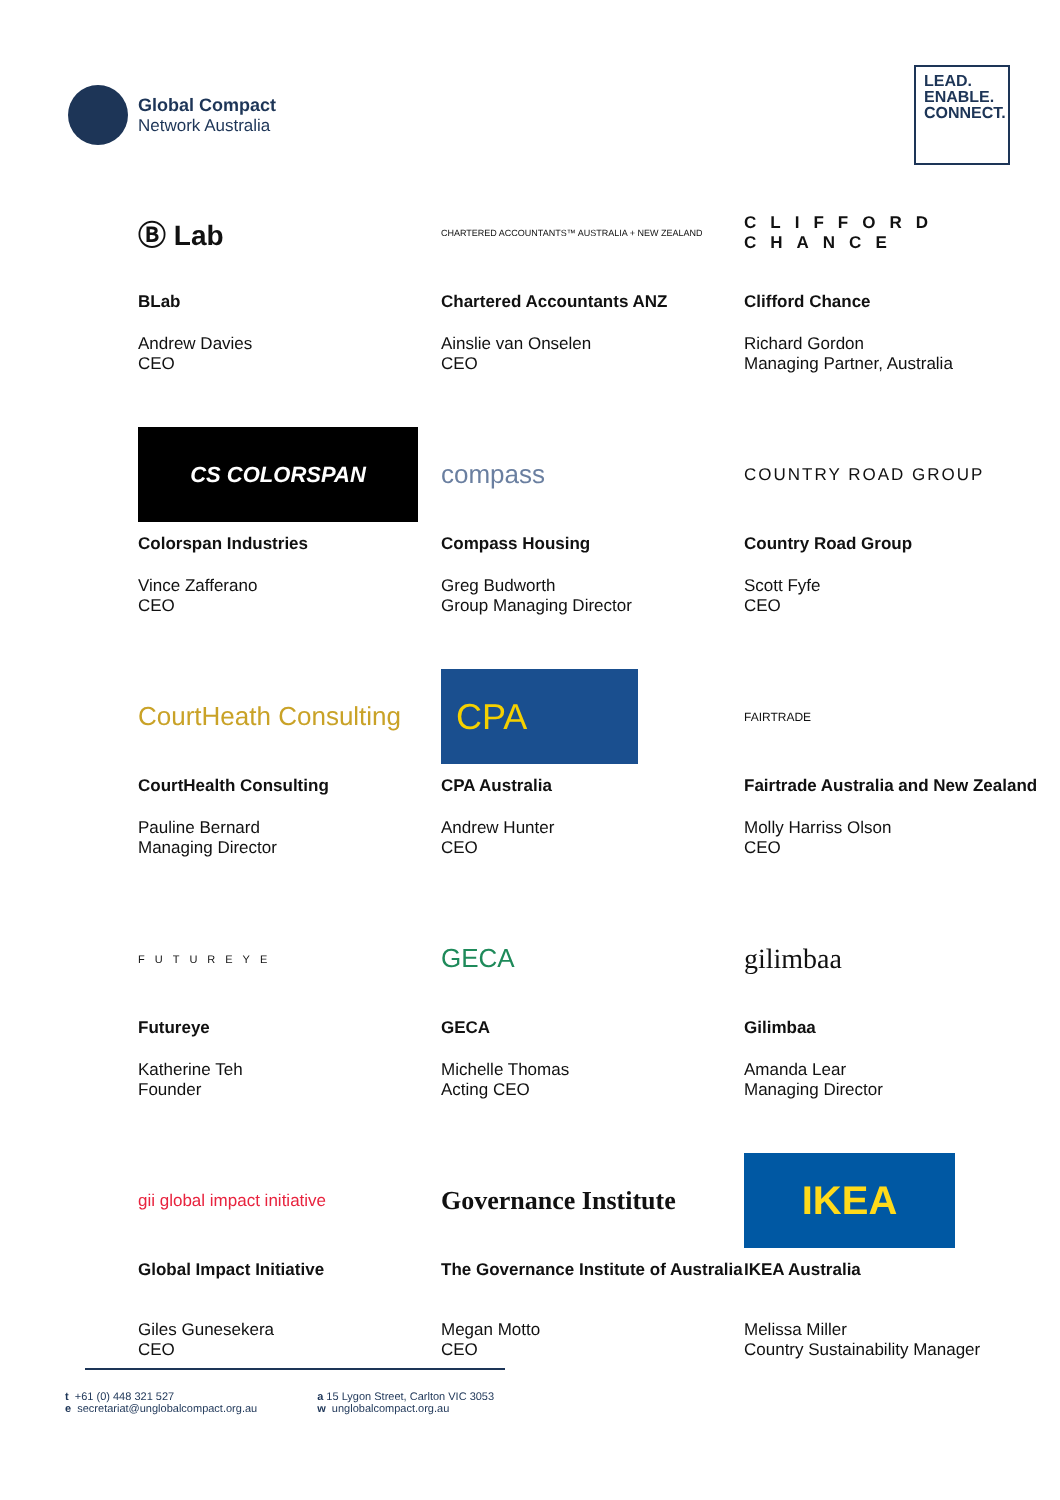Global Compact
Network Australia
LEAD. ENABLE. CONNECT.
Ⓑ Lab
BLab
Andrew Davies
CEO
CHARTERED ACCOUNTANTS™ AUSTRALIA + NEW ZEALAND
Chartered Accountants ANZ
Ainslie van Onselen
CEO
CLIFFORD
CHANCE
Clifford Chance
Richard Gordon
Managing Partner, Australia
CS COLORSPAN
Colorspan Industries
Vince Zafferano
CEO
compass
Compass Housing
Greg Budworth
Group Managing Director
COUNTRY ROAD GROUP
Country Road Group
Scott Fyfe
CEO
CourtHeath Consulting
CourtHealth Consulting
Pauline Bernard
Managing Director
CPA
CPA Australia
Andrew Hunter
CEO
FAIRTRADE
Fairtrade Australia and New Zealand
Molly Harriss Olson
CEO
FUTUREYE
Futureye
Katherine Teh
Founder
GECA
GECA
Michelle Thomas
Acting CEO
gilimbaa
Gilimbaa
Amanda Lear
Managing Director
gii global impact initiative
Global Impact Initiative
Giles Gunesekera
CEO
Governance Institute
The Governance Institute of Australia
Megan Motto
CEO
IKEA
IKEA Australia
Melissa Miller
Country Sustainability Manager
t +61 (0) 448 321 527
e secretariat@unglobalcompact.org.au
a 15 Lygon Street, Carlton VIC 3053
w unglobalcompact.org.au